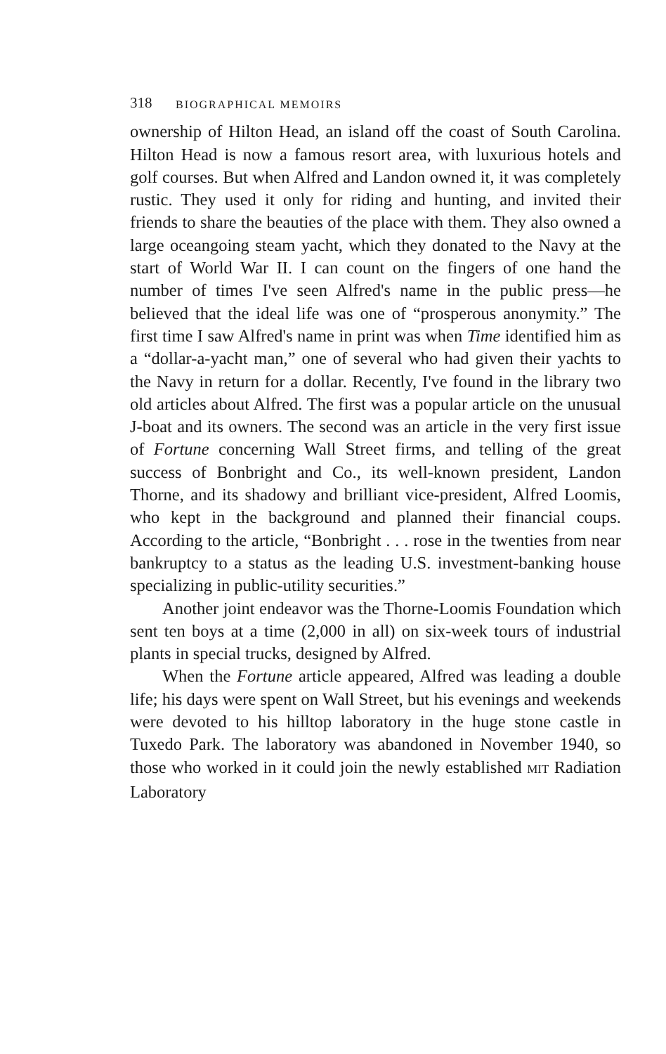318 BIOGRAPHICAL MEMOIRS
ownership of Hilton Head, an island off the coast of South Carolina. Hilton Head is now a famous resort area, with luxurious hotels and golf courses. But when Alfred and Landon owned it, it was completely rustic. They used it only for riding and hunting, and invited their friends to share the beauties of the place with them. They also owned a large oceangoing steam yacht, which they donated to the Navy at the start of World War II. I can count on the fingers of one hand the number of times I've seen Alfred's name in the public press—he believed that the ideal life was one of “prosperous anonymity.” The first time I saw Alfred's name in print was when Time identified him as a “dollar-a-yacht man,” one of several who had given their yachts to the Navy in return for a dollar. Recently, I've found in the library two old articles about Alfred. The first was a popular article on the unusual J-boat and its owners. The second was an article in the very first issue of Fortune concerning Wall Street firms, and telling of the great success of Bonbright and Co., its well-known president, Landon Thorne, and its shadowy and brilliant vice-president, Alfred Loomis, who kept in the background and planned their financial coups. According to the article, “Bonbright . . . rose in the twenties from near bankruptcy to a status as the leading U.S. investment-banking house specializing in public-utility securities.”
Another joint endeavor was the Thorne-Loomis Foundation which sent ten boys at a time (2,000 in all) on six-week tours of industrial plants in special trucks, designed by Alfred.
When the Fortune article appeared, Alfred was leading a double life; his days were spent on Wall Street, but his evenings and weekends were devoted to his hilltop laboratory in the huge stone castle in Tuxedo Park. The laboratory was abandoned in November 1940, so those who worked in it could join the newly established MIT Radiation Laboratory